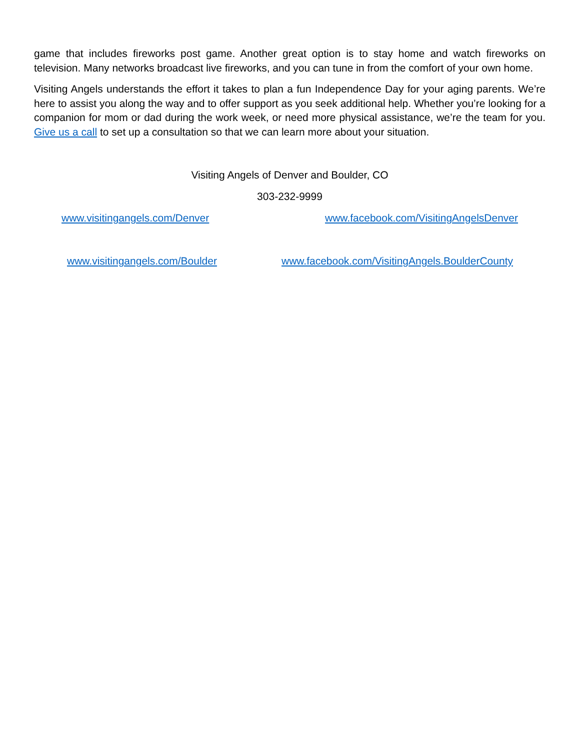game that includes fireworks post game. Another great option is to stay home and watch fireworks on television. Many networks broadcast live fireworks, and you can tune in from the comfort of your own home.
Visiting Angels understands the effort it takes to plan a fun Independence Day for your aging parents. We’re here to assist you along the way and to offer support as you seek additional help. Whether you’re looking for a companion for mom or dad during the work week, or need more physical assistance, we’re the team for you. Give us a call to set up a consultation so that we can learn more about your situation.
Visiting Angels of Denver and Boulder, CO
303-232-9999
www.visitingangels.com/Denver www.facebook.com/VisitingAngelsDenver
www.visitingangels.com/Boulder www.facebook.com/VisitingAngels.BoulderCounty